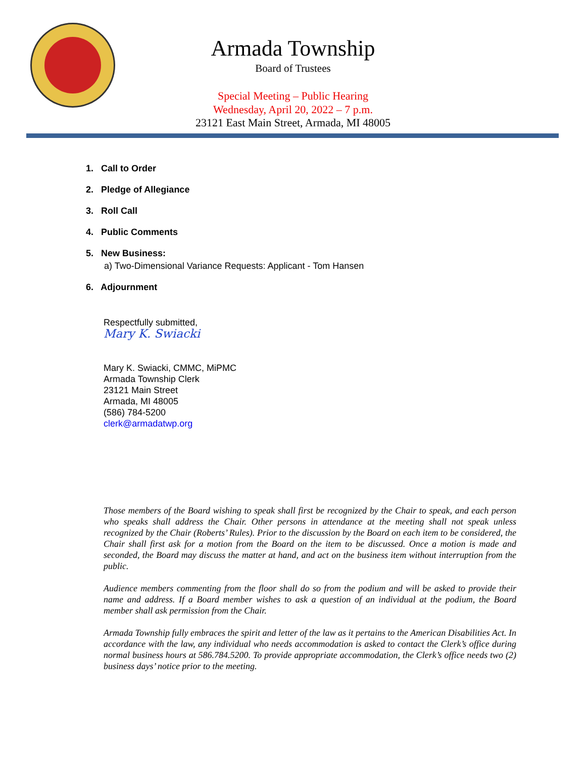Armada Township
Board of Trustees
Special Meeting – Public Hearing
Wednesday, April 20, 2022 – 7 p.m.
23121 East Main Street, Armada, MI 48005
1. Call to Order
2. Pledge of Allegiance
3. Roll Call
4. Public Comments
5. New Business:
a) Two-Dimensional Variance Requests: Applicant - Tom Hansen
6. Adjournment
Respectfully submitted,
Mary K. Swiacki
Mary K. Swiacki, CMMC, MiPMC
Armada Township Clerk
23121 Main Street
Armada, MI 48005
(586) 784-5200
clerk@armadatwp.org
Those members of the Board wishing to speak shall first be recognized by the Chair to speak, and each person who speaks shall address the Chair. Other persons in attendance at the meeting shall not speak unless recognized by the Chair (Roberts’ Rules). Prior to the discussion by the Board on each item to be considered, the Chair shall first ask for a motion from the Board on the item to be discussed. Once a motion is made and seconded, the Board may discuss the matter at hand, and act on the business item without interruption from the public.
Audience members commenting from the floor shall do so from the podium and will be asked to provide their name and address. If a Board member wishes to ask a question of an individual at the podium, the Board member shall ask permission from the Chair.
Armada Township fully embraces the spirit and letter of the law as it pertains to the American Disabilities Act. In accordance with the law, any individual who needs accommodation is asked to contact the Clerk’s office during normal business hours at 586.784.5200. To provide appropriate accommodation, the Clerk’s office needs two (2) business days’ notice prior to the meeting.